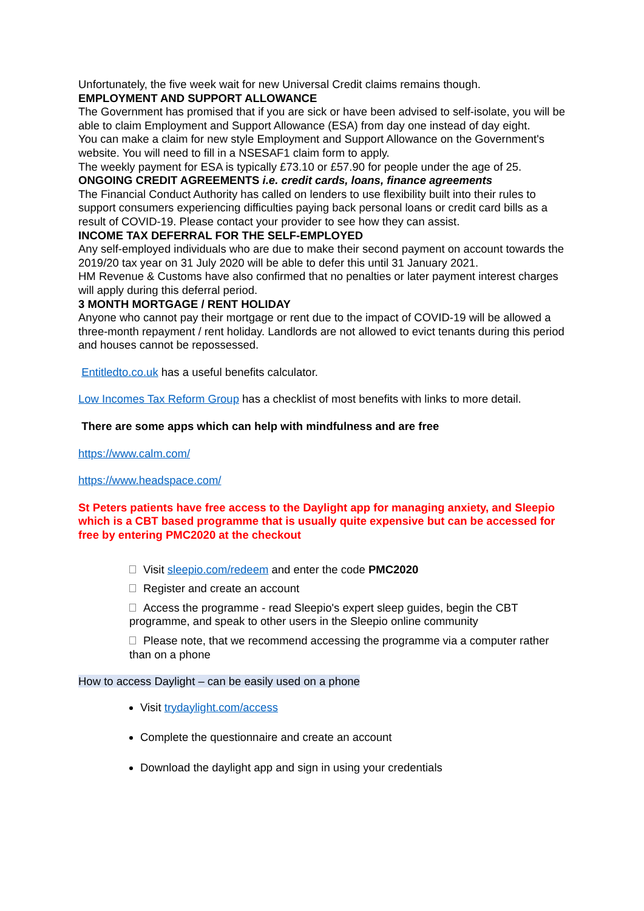Unfortunately, the five week wait for new Universal Credit claims remains though.
EMPLOYMENT AND SUPPORT ALLOWANCE
The Government has promised that if you are sick or have been advised to self-isolate, you will be able to claim Employment and Support Allowance (ESA) from day one instead of day eight.
You can make a claim for new style Employment and Support Allowance on the Government's website. You will need to fill in a NSESAF1 claim form to apply.
The weekly payment for ESA is typically £73.10 or £57.90 for people under the age of 25.
ONGOING CREDIT AGREEMENTS i.e. credit cards, loans, finance agreements
The Financial Conduct Authority has called on lenders to use flexibility built into their rules to support consumers experiencing difficulties paying back personal loans or credit card bills as a result of COVID-19. Please contact your provider to see how they can assist.
INCOME TAX DEFERRAL FOR THE SELF-EMPLOYED
Any self-employed individuals who are due to make their second payment on account towards the 2019/20 tax year on 31 July 2020 will be able to defer this until 31 January 2021.
HM Revenue & Customs have also confirmed that no penalties or later payment interest charges will apply during this deferral period.
3 MONTH MORTGAGE / RENT HOLIDAY
Anyone who cannot pay their mortgage or rent due to the impact of COVID-19 will be allowed a three-month repayment / rent holiday. Landlords are not allowed to evict tenants during this period and houses cannot be repossessed.
Entitledto.co.uk has a useful benefits calculator.
Low Incomes Tax Reform Group has a checklist of most benefits with links to more detail.
There are some apps which can help with mindfulness and are free
https://www.calm.com/
https://www.headspace.com/
St Peters patients have free access to the Daylight app for managing anxiety, and Sleepio which is a CBT based programme that is usually quite expensive but can be accessed for free by entering PMC2020 at the checkout
Visit sleepio.com/redeem and enter the code PMC2020
Register and create an account
Access the programme - read Sleepio's expert sleep guides, begin the CBT programme, and speak to other users in the Sleepio online community
Please note, that we recommend accessing the programme via a computer rather than on a phone
How to access Daylight – can be easily used on a phone
Visit trydaylight.com/access
Complete the questionnaire and create an account
Download the daylight app and sign in using your credentials